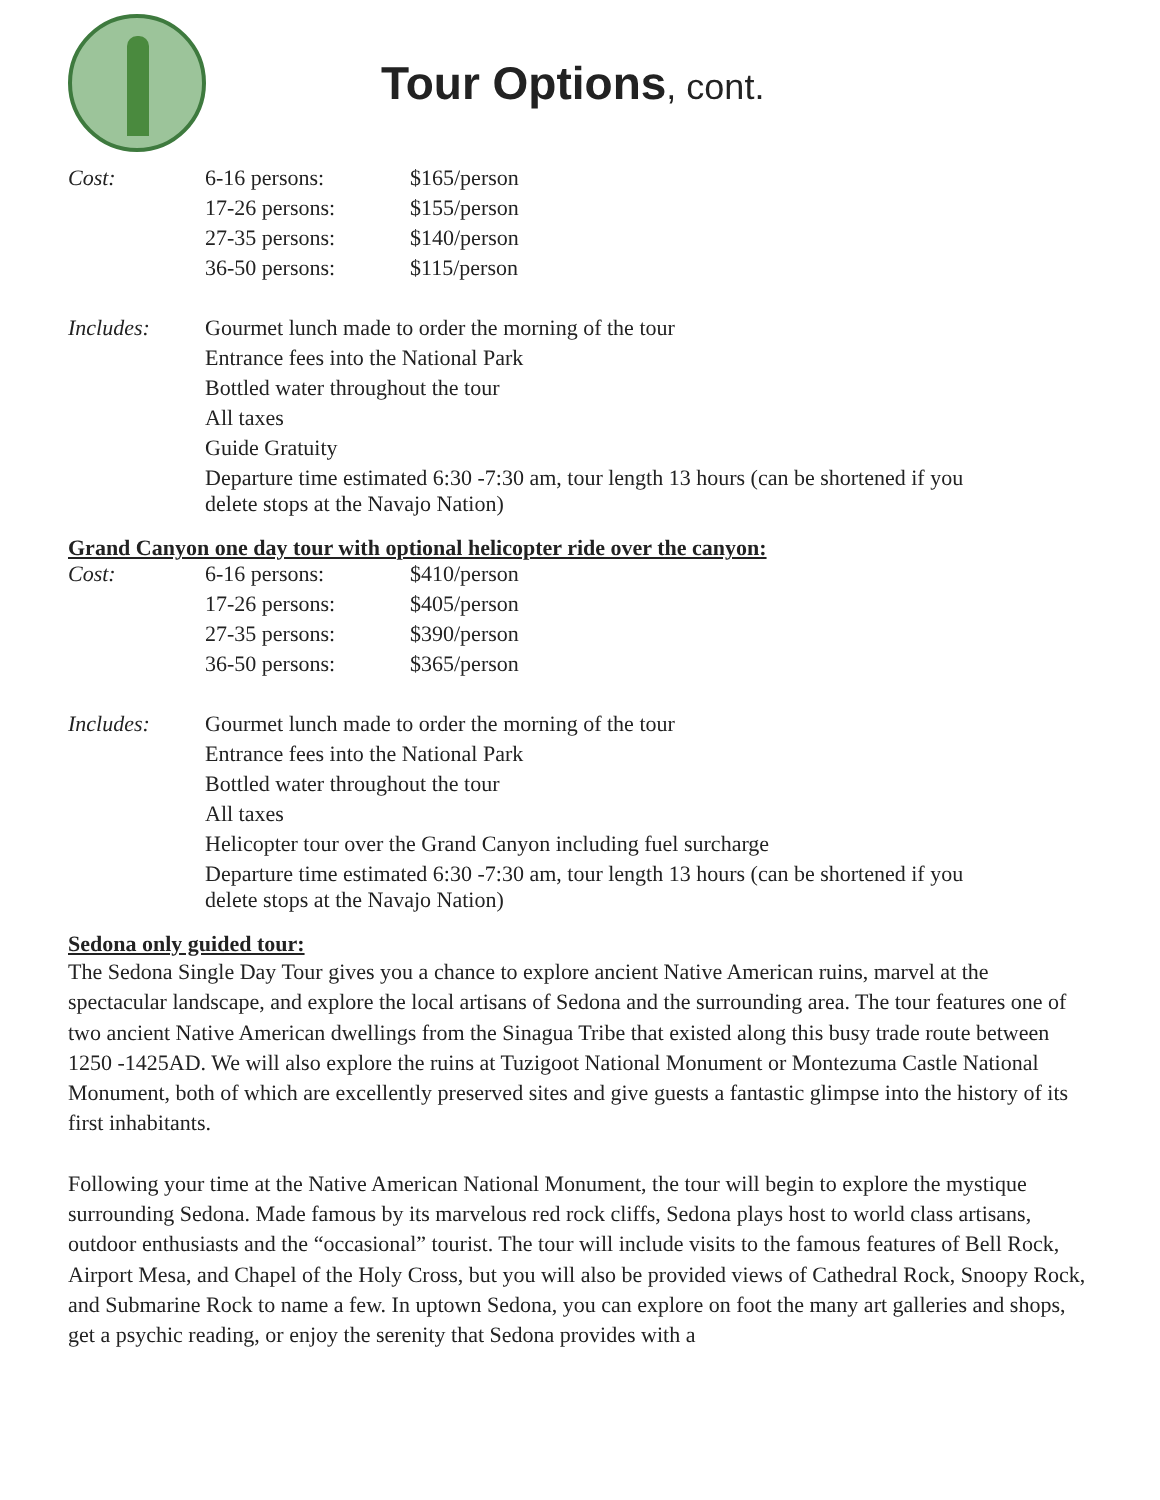Tour Options, cont.
| Cost: | 6-16 persons: | $165/person |
| | 17-26 persons: | $155/person |
| | 27-35 persons: | $140/person |
| | 36-50 persons: | $115/person |
| Includes: | Gourmet lunch made to order the morning of the tour | |
| | Entrance fees into the National Park | |
| | Bottled water throughout the tour | |
| | All taxes | |
| | Guide Gratuity | |
| | Departure time estimated 6:30 -7:30 am, tour length 13 hours (can be shortened if you delete stops at the Navajo Nation) | |
Grand Canyon one day tour with optional helicopter ride over the canyon:
| Cost: | 6-16 persons: | $410/person |
| | 17-26 persons: | $405/person |
| | 27-35 persons: | $390/person |
| | 36-50 persons: | $365/person |
| Includes: | Gourmet lunch made to order the morning of the tour | |
| | Entrance fees into the National Park | |
| | Bottled water throughout the tour | |
| | All taxes | |
| | Helicopter tour over the Grand Canyon including fuel surcharge | |
| | Departure time estimated 6:30 -7:30 am, tour length 13 hours (can be shortened if you delete stops at the Navajo Nation) | |
Sedona only guided tour:
The Sedona Single Day Tour gives you a chance to explore ancient Native American ruins, marvel at the spectacular landscape, and explore the local artisans of Sedona and the surrounding area. The tour features one of two ancient Native American dwellings from the Sinagua Tribe that existed along this busy trade route between 1250 -1425AD. We will also explore the ruins at Tuzigoot National Monument or Montezuma Castle National Monument, both of which are excellently preserved sites and give guests a fantastic glimpse into the history of its first inhabitants.
Following your time at the Native American National Monument, the tour will begin to explore the mystique surrounding Sedona. Made famous by its marvelous red rock cliffs, Sedona plays host to world class artisans, outdoor enthusiasts and the “occasional” tourist. The tour will include visits to the famous features of Bell Rock, Airport Mesa, and Chapel of the Holy Cross, but you will also be provided views of Cathedral Rock, Snoopy Rock, and Submarine Rock to name a few. In uptown Sedona, you can explore on foot the many art galleries and shops, get a psychic reading, or enjoy the serenity that Sedona provides with a